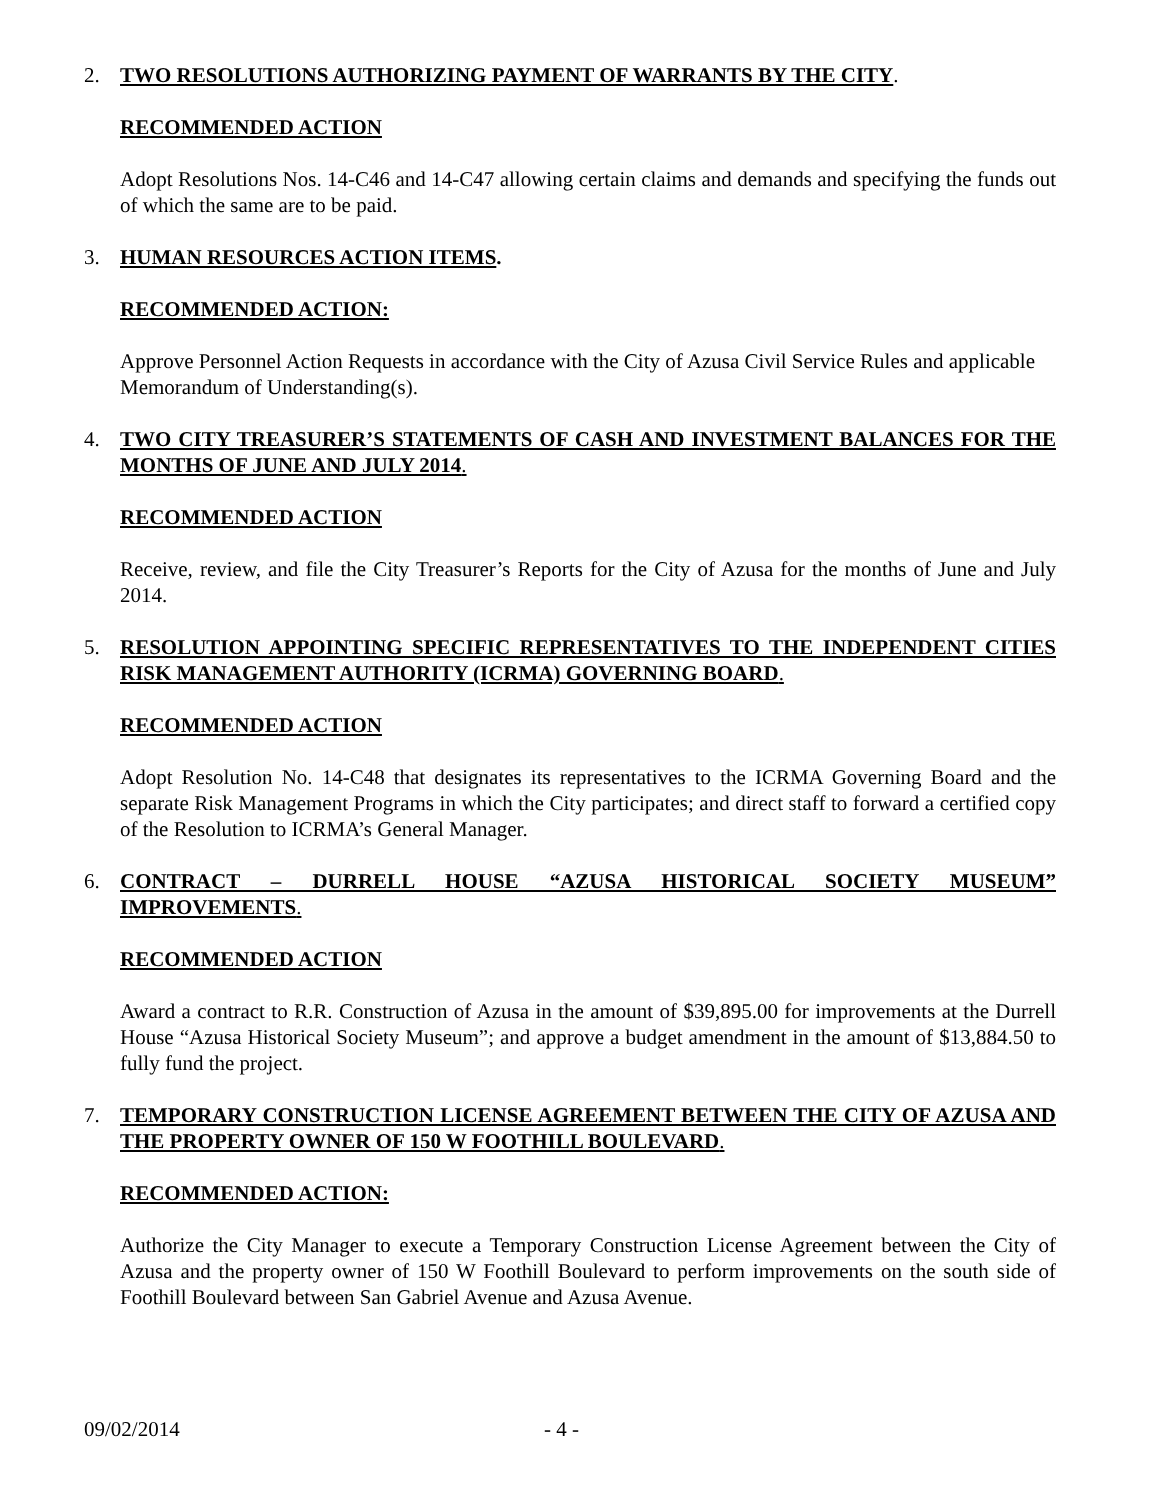2. TWO RESOLUTIONS AUTHORIZING PAYMENT OF WARRANTS BY THE CITY.
RECOMMENDED ACTION
Adopt Resolutions Nos. 14-C46 and 14-C47 allowing certain claims and demands and specifying the funds out of which the same are to be paid.
3. HUMAN RESOURCES ACTION ITEMS.
RECOMMENDED ACTION:
Approve Personnel Action Requests in accordance with the City of Azusa Civil Service Rules and applicable Memorandum of Understanding(s).
4. TWO CITY TREASURER’S STATEMENTS OF CASH AND INVESTMENT BALANCES FOR THE MONTHS OF JUNE AND JULY 2014.
RECOMMENDED ACTION
Receive, review, and file the City Treasurer’s Reports for the City of Azusa for the months of June and July 2014.
5. RESOLUTION APPOINTING SPECIFIC REPRESENTATIVES TO THE INDEPENDENT CITIES RISK MANAGEMENT AUTHORITY (ICRMA) GOVERNING BOARD.
RECOMMENDED ACTION
Adopt Resolution No. 14-C48 that designates its representatives to the ICRMA Governing Board and the separate Risk Management Programs in which the City participates; and direct staff to forward a certified copy of the Resolution to ICRMA’s General Manager.
6. CONTRACT – DURRELL HOUSE “AZUSA HISTORICAL SOCIETY MUSEUM” IMPROVEMENTS.
RECOMMENDED ACTION
Award a contract to R.R. Construction of Azusa in the amount of $39,895.00 for improvements at the Durrell House “Azusa Historical Society Museum”; and approve a budget amendment in the amount of $13,884.50 to fully fund the project.
7. TEMPORARY CONSTRUCTION LICENSE AGREEMENT BETWEEN THE CITY OF AZUSA AND THE PROPERTY OWNER OF 150 W FOOTHILL BOULEVARD.
RECOMMENDED ACTION:
Authorize the City Manager to execute a Temporary Construction License Agreement between the City of Azusa and the property owner of 150 W Foothill Boulevard to perform improvements on the south side of Foothill Boulevard between San Gabriel Avenue and Azusa Avenue.
09/02/2014 - 4 -